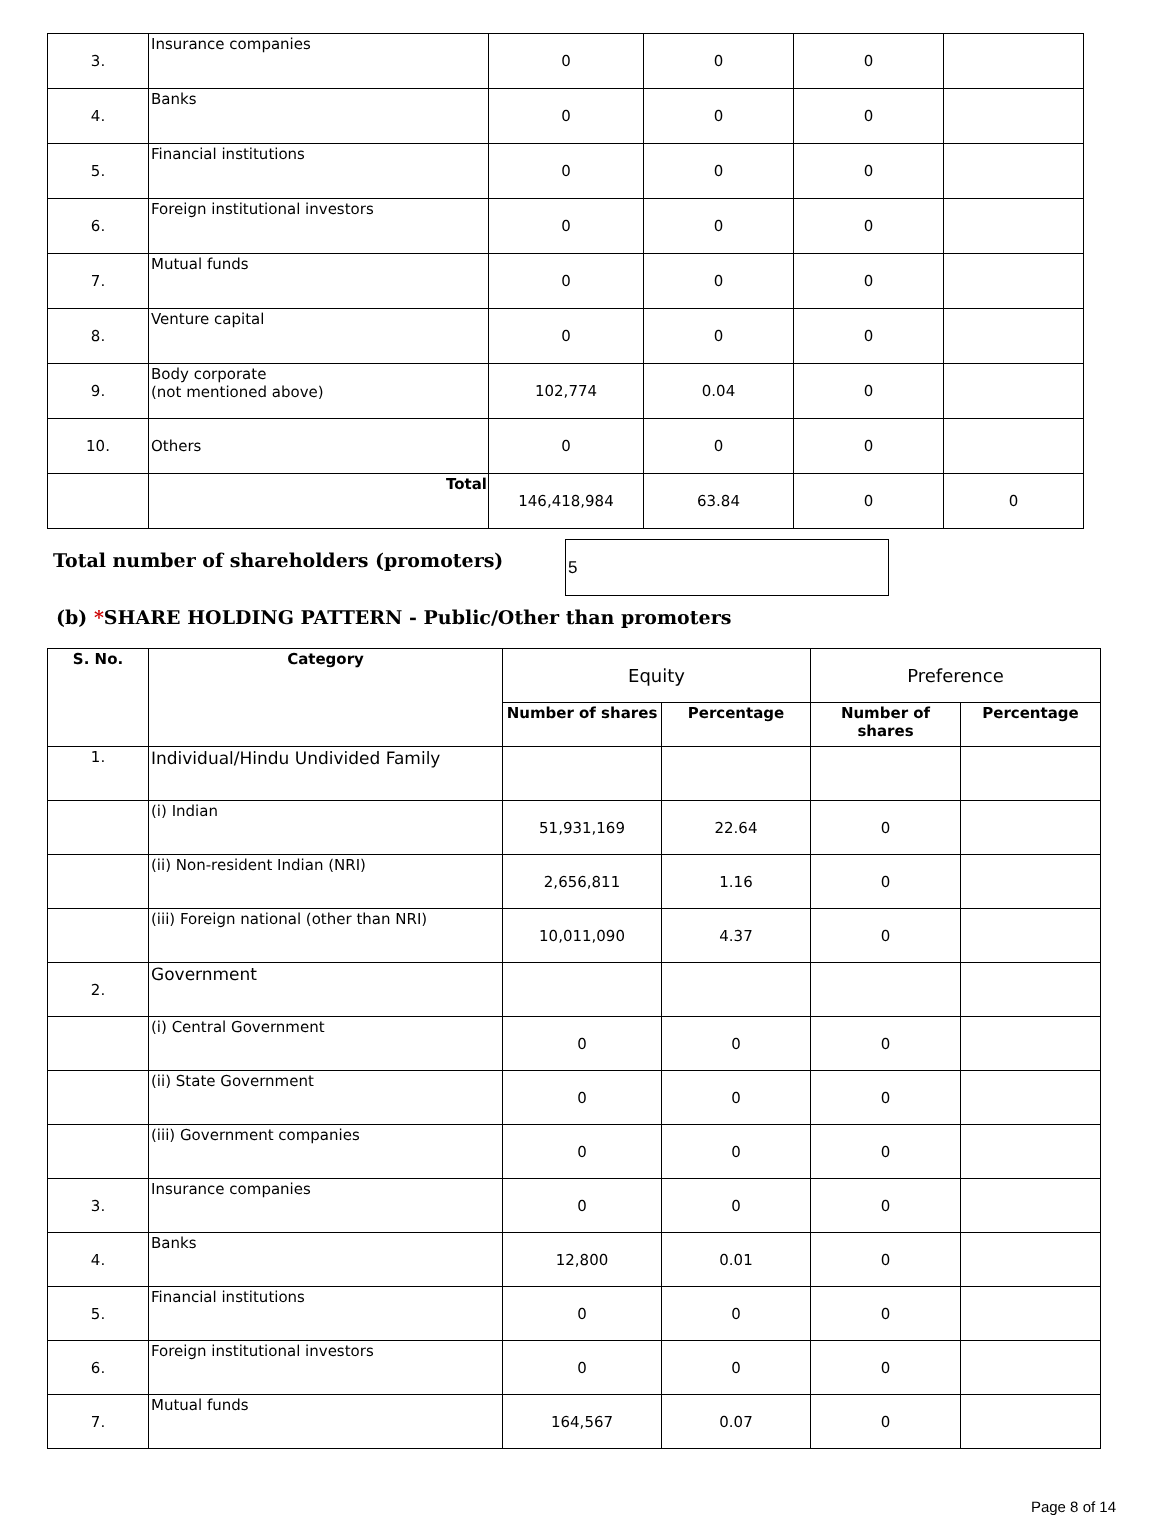| 3. | Insurance companies | 0 | 0 | 0 | |
| 4. | Banks | 0 | 0 | 0 | |
| 5. | Financial institutions | 0 | 0 | 0 | |
| 6. | Foreign institutional investors | 0 | 0 | 0 | |
| 7. | Mutual funds | 0 | 0 | 0 | |
| 8. | Venture capital | 0 | 0 | 0 | |
| 9. | Body corporate (not mentioned above) | 102,774 | 0.04 | 0 | |
| 10. | Others | 0 | 0 | 0 | |
| | Total | 146,418,984 | 63.84 | 0 | 0 |
Total number of shareholders (promoters)
5
(b) *SHARE HOLDING PATTERN - Public/Other than promoters
| S. No. | Category | Equity | | Preference | |
| | | Number of shares | Percentage | Number of shares | Percentage |
| 1. | Individual/Hindu Undivided Family | | | | |
| | (i) Indian | 51,931,169 | 22.64 | 0 | |
| | (ii) Non-resident Indian (NRI) | 2,656,811 | 1.16 | 0 | |
| | (iii) Foreign national (other than NRI) | 10,011,090 | 4.37 | 0 | |
| 2. | Government | | | | |
| | (i) Central Government | 0 | 0 | 0 | |
| | (ii) State Government | 0 | 0 | 0 | |
| | (iii) Government companies | 0 | 0 | 0 | |
| 3. | Insurance companies | 0 | 0 | 0 | |
| 4. | Banks | 12,800 | 0.01 | 0 | |
| 5. | Financial institutions | 0 | 0 | 0 | |
| 6. | Foreign institutional investors | 0 | 0 | 0 | |
| 7. | Mutual funds | 164,567 | 0.07 | 0 | |
Page 8 of 14